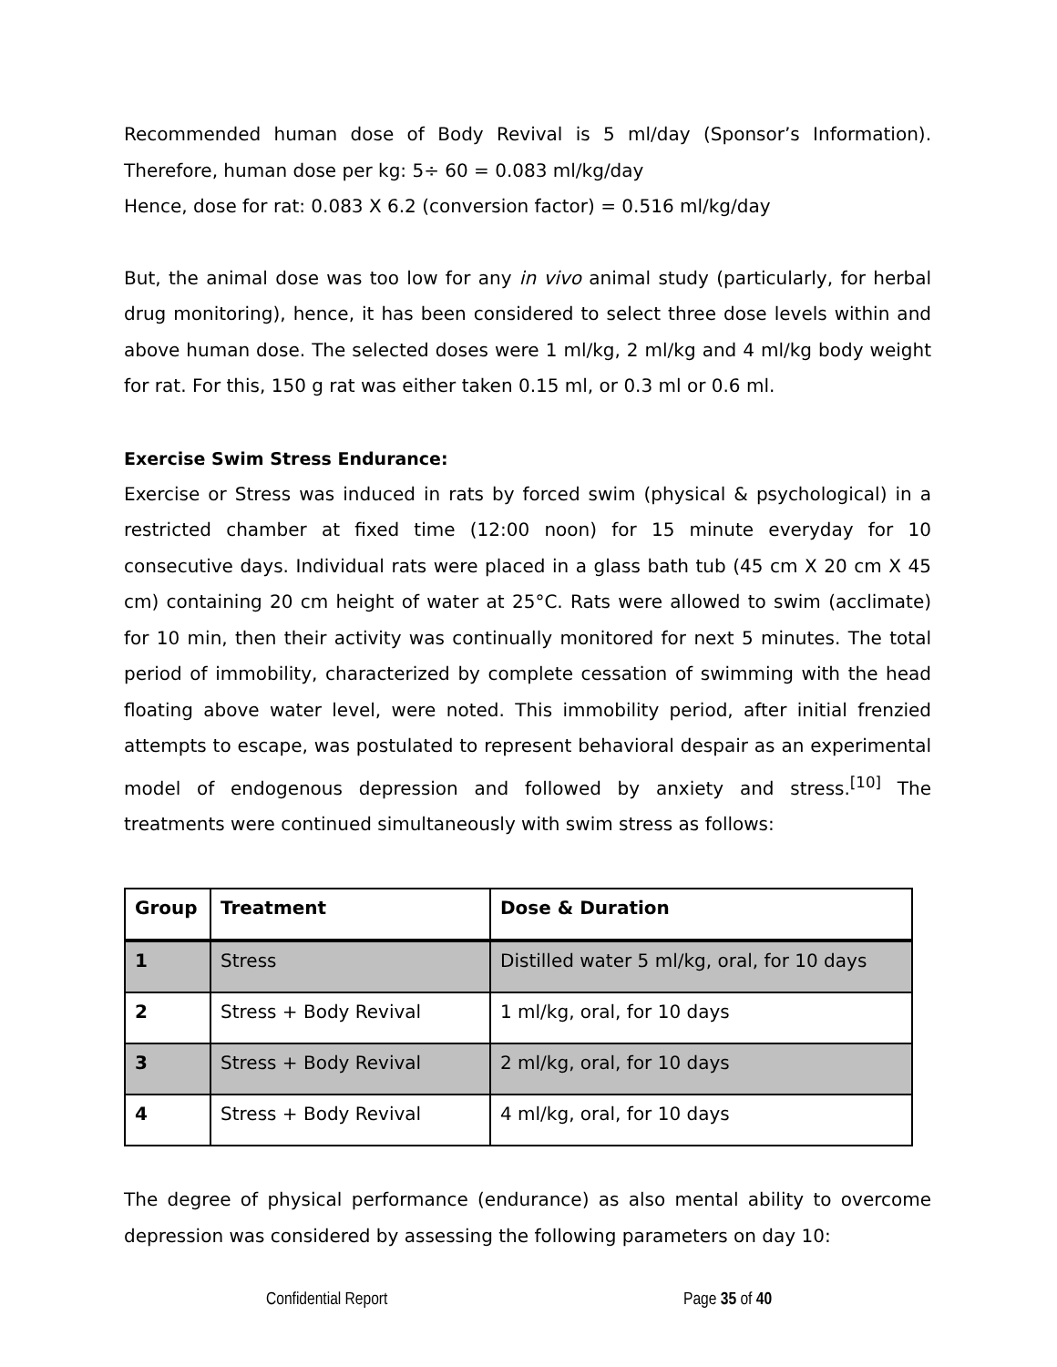Recommended human dose of Body Revival is 5 ml/day (Sponsor’s Information). Therefore, human dose per kg: 5÷ 60 = 0.083 ml/kg/day
Hence, dose for rat: 0.083 X 6.2 (conversion factor) = 0.516 ml/kg/day
But, the animal dose was too low for any in vivo animal study (particularly, for herbal drug monitoring), hence, it has been considered to select three dose levels within and above human dose. The selected doses were 1 ml/kg, 2 ml/kg and 4 ml/kg body weight for rat. For this, 150 g rat was either taken 0.15 ml, or 0.3 ml or 0.6 ml.
Exercise Swim Stress Endurance:
Exercise or Stress was induced in rats by forced swim (physical & psychological) in a restricted chamber at fixed time (12:00 noon) for 15 minute everyday for 10 consecutive days. Individual rats were placed in a glass bath tub (45 cm X 20 cm X 45 cm) containing 20 cm height of water at 25°C. Rats were allowed to swim (acclimate) for 10 min, then their activity was continually monitored for next 5 minutes. The total period of immobility, characterized by complete cessation of swimming with the head floating above water level, were noted. This immobility period, after initial frenzied attempts to escape, was postulated to represent behavioral despair as an experimental model of endogenous depression and followed by anxiety and stress.<sup>[10]</sup> The treatments were continued simultaneously with swim stress as follows:
| Group | Treatment | Dose & Duration |
| --- | --- | --- |
| 1 | Stress | Distilled water 5 ml/kg, oral, for 10 days |
| 2 | Stress + Body Revival | 1 ml/kg, oral, for 10 days |
| 3 | Stress + Body Revival | 2 ml/kg, oral, for 10 days |
| 4 | Stress + Body Revival | 4 ml/kg, oral, for 10 days |
The degree of physical performance (endurance) as also mental ability to overcome depression was considered by assessing the following parameters on day 10:
Confidential Report Page 35 of 40